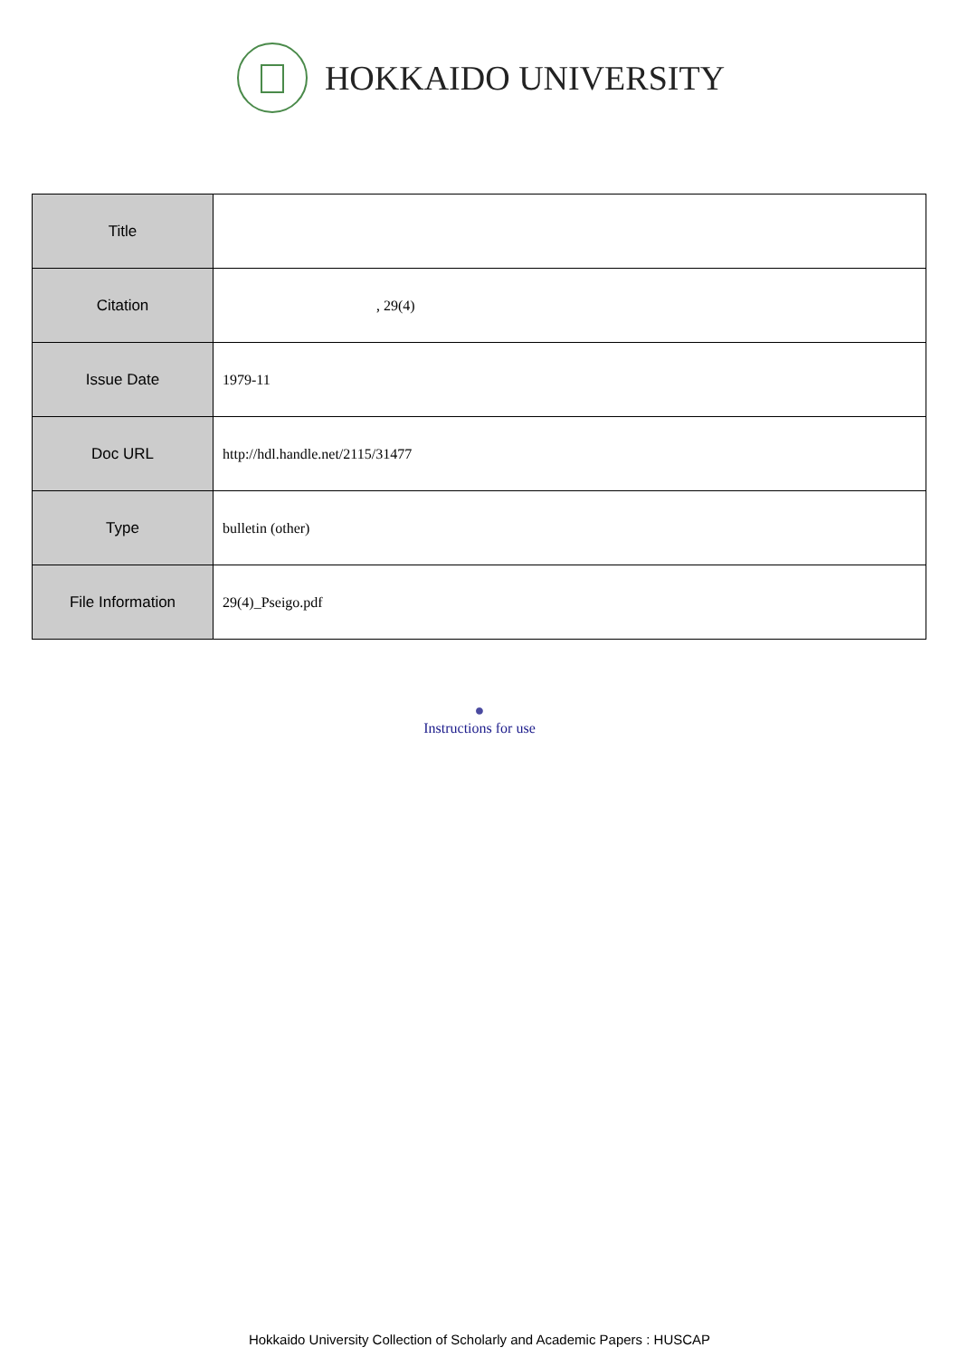HOKKAIDO UNIVERSITY
| Title | |
| Citation | , 29(4) |
| Issue Date | 1979-11 |
| Doc URL | http://hdl.handle.net/2115/31477 |
| Type | bulletin (other) |
| File Information | 29(4)_Pseigo.pdf |
●
Instructions for use
Hokkaido University Collection of Scholarly and Academic Papers : HUSCAP